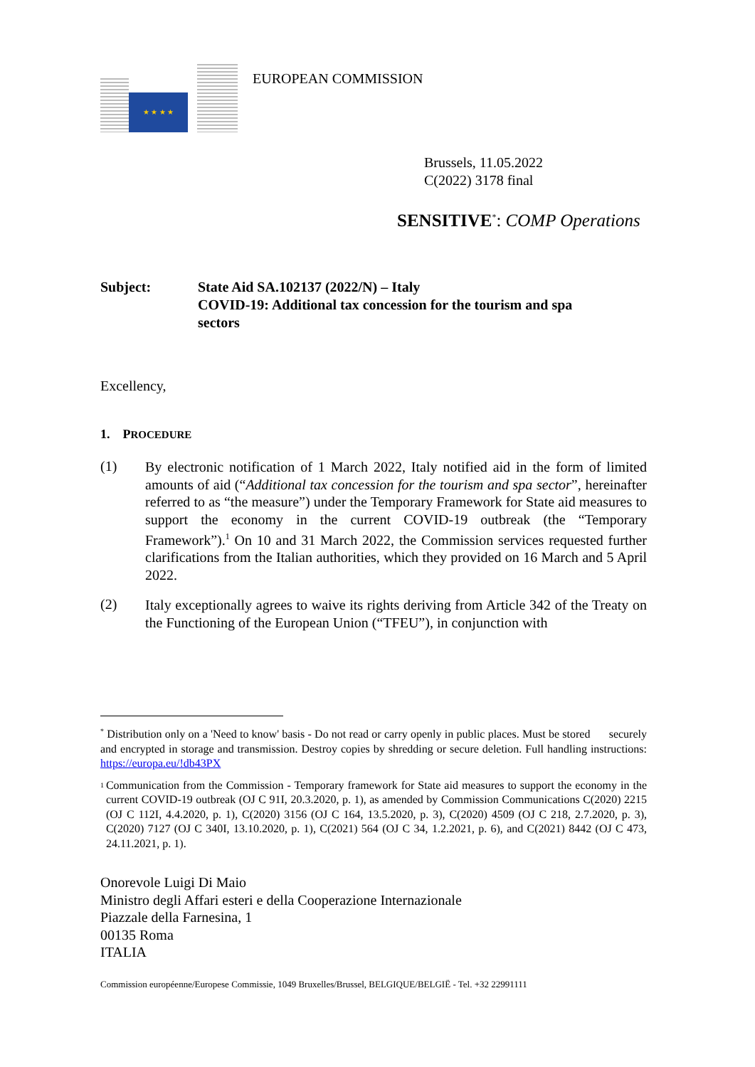★ ★ ★ ★ EUROPEAN COMMISSION
Brussels, 11.05.2022
C(2022) 3178 final
SENSITIVE<sup>*</sup>: COMP Operations
Subject: State Aid SA.102137 (2022/N) – Italy
COVID-19: Additional tax concession for the tourism and spa sectors
Excellency,
1. PROCEDURE
(1)
By electronic notification of 1 March 2022, Italy notified aid in the form of limited amounts of aid (“Additional tax concession for the tourism and spa sector”, hereinafter referred to as “the measure”) under the Temporary Framework for State aid measures to support the economy in the current COVID-19 outbreak (the “Temporary Framework”).<sup>1</sup> On 10 and 31 March 2022, the Commission services requested further clarifications from the Italian authorities, which they provided on 16 March and 5 April 2022.
(2)
Italy exceptionally agrees to waive its rights deriving from Article 342 of the Treaty on the Functioning of the European Union (“TFEU”), in conjunction with
<sup>*</sup> Distribution only on a 'Need to know' basis - Do not read or carry openly in public places. Must be stored securely and encrypted in storage and transmission. Destroy copies by shredding or secure deletion. Full handling instructions: https://europa.eu/!db43PX
<sup>1</sup> Communication from the Commission - Temporary framework for State aid measures to support the economy in the current COVID-19 outbreak (OJ C 91I, 20.3.2020, p. 1), as amended by Commission Communications C(2020) 2215 (OJ C 112I, 4.4.2020, p. 1), C(2020) 3156 (OJ C 164, 13.5.2020, p. 3), C(2020) 4509 (OJ C 218, 2.7.2020, p. 3), C(2020) 7127 (OJ C 340I, 13.10.2020, p. 1), C(2021) 564 (OJ C 34, 1.2.2021, p. 6), and C(2021) 8442 (OJ C 473, 24.11.2021, p. 1).
Onorevole Luigi Di Maio
Ministro degli Affari esteri e della Cooperazione Internazionale
Piazzale della Farnesina, 1
00135 Roma
ITALIA
Commission européenne/Europese Commissie, 1049 Bruxelles/Brussel, BELGIQUE/BELGIË - Tel. +32 22991111